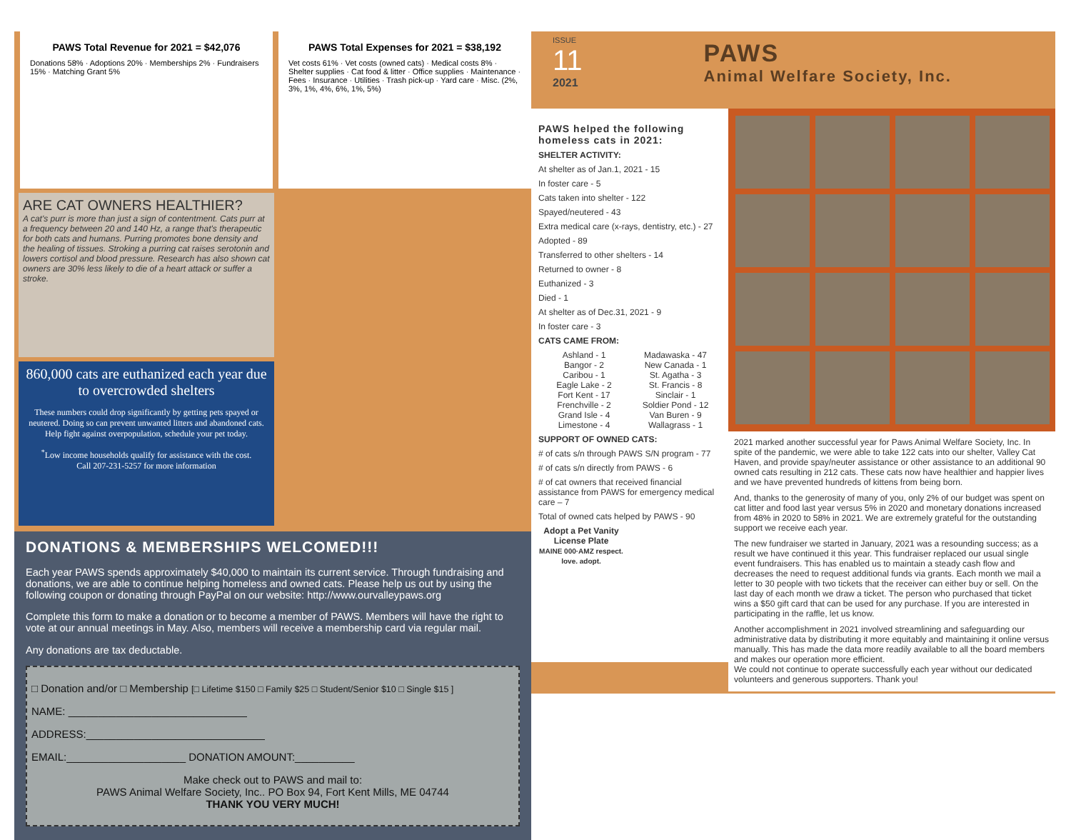PAWS Total Revenue for 2021 = $42,076
Donations 58% · Adoptions 20% · Memberships 2% · Fundraisers 15% · Matching Grant 5%
PAWS Total Expenses for 2021 = $38,192
Vet costs 61% · Vet costs (owned cats) · Medical costs 8% · Shelter supplies · Cat food & litter · Office supplies · Maintenance · Fees · Insurance · Utilities · Trash pick-up · Yard care · Misc. (2%, 3%, 1%, 4%, 6%, 1%, 5%)
ARE CAT OWNERS HEALTHIER?
A cat's purr is more than just a sign of contentment. Cats purr at a frequency between 20 and 140 Hz, a range that's therapeutic for both cats and humans. Purring promotes bone density and the healing of tissues. Stroking a purring cat raises serotonin and lowers cortisol and blood pressure. Research has also shown cat owners are 30% less likely to die of a heart attack or suffer a stroke.
860,000 cats are euthanized each year due to overcrowded shelters
These numbers could drop significantly by getting pets spayed or neutered. Doing so can prevent unwanted litters and abandoned cats. Help fight against overpopulation, schedule your pet today.
<sup>*</sup> Low income households qualify for assistance with the cost.
Call 207-231-5257 for more information
DONATIONS & MEMBERSHIPS WELCOMED!!!
Each year PAWS spends approximately $40,000 to maintain its current service. Through fundraising and donations, we are able to continue helping homeless and owned cats. Please help us out by using the following coupon or donating through PayPal on our website: http://www.ourvalleypaws.org
Complete this form to make a donation or to become a member of PAWS. Members will have the right to vote at our annual meetings in May. Also, members will receive a membership card via regular mail.
Any donations are tax deductable.
□ Donation and/or □ Membership [□ Lifetime $150 □ Family $25 □ Student/Senior $10 □ Single $15 ]
NAME: ______________________________
ADDRESS:______________________________
EMAIL:____________________ DONATION AMOUNT:__________
Make check out to PAWS and mail to:
PAWS Animal Welfare Society, Inc.. PO Box 94, Fort Kent Mills, ME 04744
THANK YOU VERY MUCH!
ISSUE
11
2021
PAWS
Animal Welfare Society, Inc.
PAWS helped the following homeless cats in 2021:
SHELTER ACTIVITY:
At shelter as of Jan.1, 2021 - 15
In foster care - 5
Cats taken into shelter - 122
Spayed/neutered - 43
Extra medical care (x-rays, dentistry, etc.) - 27
Adopted - 89
Transferred to other shelters - 14
Returned to owner - 8
Euthanized - 3
Died - 1
At shelter as of Dec.31, 2021 - 9
In foster care - 3
CATS CAME FROM:
Ashland - 1
Bangor - 2
Caribou - 1
Eagle Lake - 2
Fort Kent - 17
Frenchville - 2
Grand Isle - 4
Limestone - 4
Madawaska - 47
New Canada - 1
St. Agatha - 3
St. Francis - 8
Sinclair - 1
Soldier Pond - 12
Van Buren - 9
Wallagrass - 1
SUPPORT OF OWNED CATS:
# of cats s/n through PAWS S/N program - 77
# of cats s/n directly from PAWS - 6
# of cat owners that received financial assistance from PAWS for emergency medical care – 7
Total of owned cats helped by PAWS - 90
Adopt a Pet Vanity License Plate
MAINE 000·AMZ respect. love. adopt.
2021 marked another successful year for Paws Animal Welfare Society, Inc. In spite of the pandemic, we were able to take 122 cats into our shelter, Valley Cat Haven, and provide spay/neuter assistance or other assistance to an additional 90 owned cats resulting in 212 cats. These cats now have healthier and happier lives and we have prevented hundreds of kittens from being born.
And, thanks to the generosity of many of you, only 2% of our budget was spent on cat litter and food last year versus 5% in 2020 and monetary donations increased from 48% in 2020 to 58% in 2021. We are extremely grateful for the outstanding support we receive each year.
The new fundraiser we started in January, 2021 was a resounding success; as a result we have continued it this year. This fundraiser replaced our usual single event fundraisers. This has enabled us to maintain a steady cash flow and decreases the need to request additional funds via grants. Each month we mail a letter to 30 people with two tickets that the receiver can either buy or sell. On the last day of each month we draw a ticket. The person who purchased that ticket wins a $50 gift card that can be used for any purchase. If you are interested in participating in the raffle, let us know.
Another accomplishment in 2021 involved streamlining and safeguarding our administrative data by distributing it more equitably and maintaining it online versus manually. This has made the data more readily available to all the board members and makes our operation more efficient.
We could not continue to operate successfully each year without our dedicated volunteers and generous supporters. Thank you!